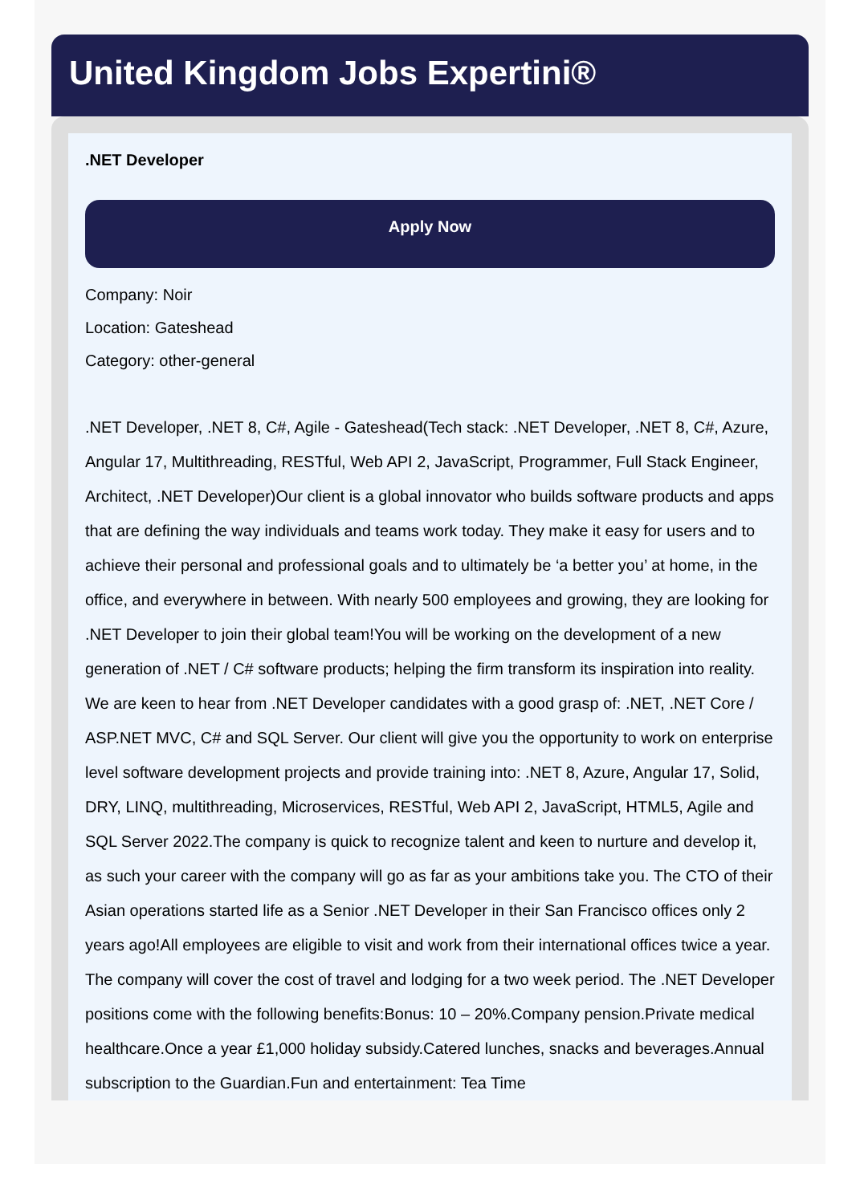United Kingdom Jobs Expertini®
.NET Developer
Apply Now
Company: Noir
Location: Gateshead
Category: other-general
.NET Developer, .NET 8, C#, Agile - Gateshead(Tech stack: .NET Developer, .NET 8, C#, Azure, Angular 17, Multithreading, RESTful, Web API 2, JavaScript, Programmer, Full Stack Engineer, Architect, .NET Developer)Our client is a global innovator who builds software products and apps that are defining the way individuals and teams work today. They make it easy for users and to achieve their personal and professional goals and to ultimately be ‘a better you’ at home, in the office, and everywhere in between. With nearly 500 employees and growing, they are looking for .NET Developer to join their global team!You will be working on the development of a new generation of .NET / C# software products; helping the firm transform its inspiration into reality. We are keen to hear from .NET Developer candidates with a good grasp of: .NET, .NET Core / ASP.NET MVC, C# and SQL Server. Our client will give you the opportunity to work on enterprise level software development projects and provide training into: .NET 8, Azure, Angular 17, Solid, DRY, LINQ, multithreading, Microservices, RESTful, Web API 2, JavaScript, HTML5, Agile and SQL Server 2022.The company is quick to recognize talent and keen to nurture and develop it, as such your career with the company will go as far as your ambitions take you. The CTO of their Asian operations started life as a Senior .NET Developer in their San Francisco offices only 2 years ago!All employees are eligible to visit and work from their international offices twice a year. The company will cover the cost of travel and lodging for a two week period. The .NET Developer positions come with the following benefits:Bonus: 10 – 20%.Company pension.Private medical healthcare.Once a year £1,000 holiday subsidy.Catered lunches, snacks and beverages.Annual subscription to the Guardian.Fun and entertainment: Tea Time